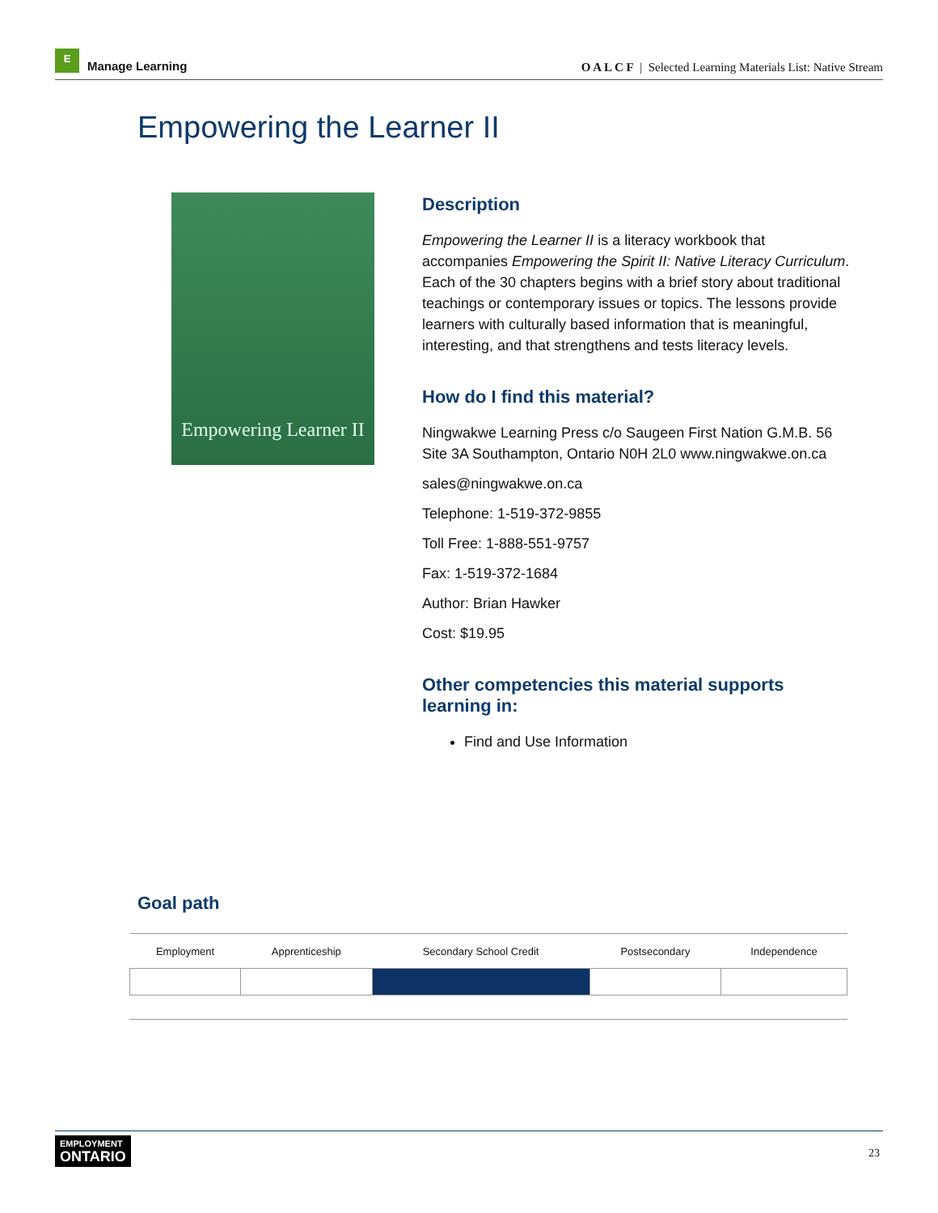E
Manage Learning
O A L C F | Selected Learning Materials List: Native Stream
Empowering the Learner II
Empowering Learner II
Description
Empowering the Learner II is a literacy workbook that accompanies Empowering the Spirit II: Native Literacy Curriculum. Each of the 30 chapters begins with a brief story about traditional teachings or contemporary issues or topics. The lessons provide learners with culturally based information that is meaningful, interesting, and that strengthens and tests literacy levels.
How do I find this material?
Ningwakwe Learning Press c/o Saugeen First Nation G.M.B. 56 Site 3A Southampton, Ontario N0H 2L0 www.ningwakwe.on.ca
sales@ningwakwe.on.ca
Telephone: 1-519-372-9855
Toll Free: 1-888-551-9757
Fax: 1-519-372-1684
Author: Brian Hawker
Cost: $19.95
Other competencies this material supports learning in:
Find and Use Information
Goal path
| Employment | Apprenticeship | Secondary School Credit | Postsecondary | Independence |
| --- | --- | --- | --- | --- |
EMPLOYMENT
ONTARIO
23